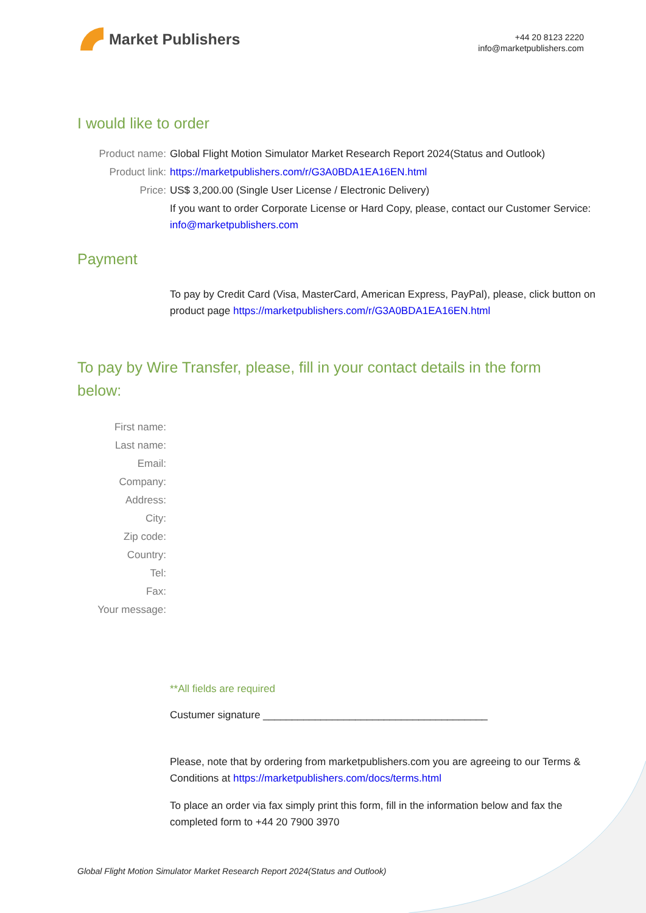Market Publishers
+44 20 8123 2220
info@marketpublishers.com
I would like to order
Product name: Global Flight Motion Simulator Market Research Report 2024(Status and Outlook)
Product link: https://marketpublishers.com/r/G3A0BDA1EA16EN.html
Price: US$ 3,200.00 (Single User License / Electronic Delivery)
If you want to order Corporate License or Hard Copy, please, contact our Customer Service:
info@marketpublishers.com
Payment
To pay by Credit Card (Visa, MasterCard, American Express, PayPal), please, click button on product page https://marketpublishers.com/r/G3A0BDA1EA16EN.html
To pay by Wire Transfer, please, fill in your contact details in the form below:
First name:
Last name:
Email:
Company:
Address:
City:
Zip code:
Country:
Tel:
Fax:
Your message:
**All fields are required
Custumer signature _______________________________________
Please, note that by ordering from marketpublishers.com you are agreeing to our Terms & Conditions at https://marketpublishers.com/docs/terms.html
To place an order via fax simply print this form, fill in the information below and fax the completed form to +44 20 7900 3970
Global Flight Motion Simulator Market Research Report 2024(Status and Outlook)